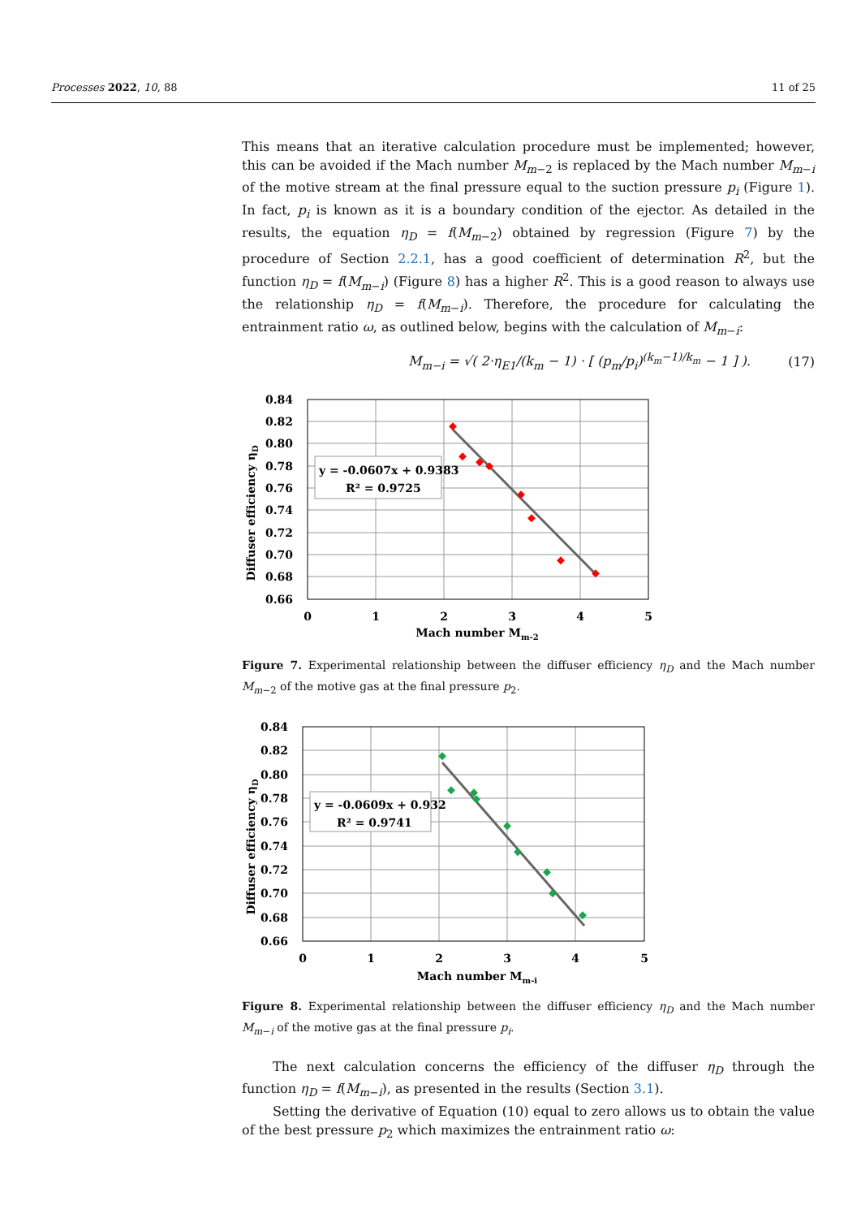Processes 2022, 10, 88 11 of 25
This means that an iterative calculation procedure must be implemented; however, this can be avoided if the Mach number M<sub>m−2</sub> is replaced by the Mach number M<sub>m−i</sub> of the motive stream at the final pressure equal to the suction pressure p<sub>i</sub> (Figure 1). In fact, p<sub>i</sub> is known as it is a boundary condition of the ejector. As detailed in the results, the equation η<sub>D</sub> = f(M<sub>m−2</sub>) obtained by regression (Figure 7) by the procedure of Section 2.2.1, has a good coefficient of determination R<sup>2</sup>, but the function η<sub>D</sub> = f(M<sub>m−i</sub>) (Figure 8) has a higher R<sup>2</sup>. This is a good reason to always use the relationship η<sub>D</sub> = f(M<sub>m−i</sub>). Therefore, the procedure for calculating the entrainment ratio ω, as outlined below, begins with the calculation of M<sub>m−i</sub>:
M<sub>m−i</sub> = √( 2·η<sub>E1</sub>/(k<sub>m</sub> − 1) · [ (p<sub>m</sub>/p<sub>i</sub>)<sup>(k<sub>m</sub>−1)/k<sub>m</sub></sup> − 1 ] ). (17)
y = -0.0607x + 0.9383
R² = 0.9725
0.84
0.82
0.80
0.78
0.76
0.74
0.72
0.70
0.68
0.66
0
1
2
3
4
5
Mach number Mm-2
Diffuser efficiency ηD
Figure 7. Experimental relationship between the diffuser efficiency η<sub>D</sub> and the Mach number M<sub>m−2</sub> of the motive gas at the final pressure p<sub>2</sub>.
y = -0.0609x + 0.932
R² = 0.9741
0.84
0.82
0.80
0.78
0.76
0.74
0.72
0.70
0.68
0.66
0
1
2
3
4
5
Mach number Mm-i
Diffuser efficiency ηD
Figure 8. Experimental relationship between the diffuser efficiency η<sub>D</sub> and the Mach number M<sub>m−i</sub> of the motive gas at the final pressure p<sub>i</sub>.
The next calculation concerns the efficiency of the diffuser η<sub>D</sub> through the function η<sub>D</sub> = f(M<sub>m−i</sub>), as presented in the results (Section 3.1).
Setting the derivative of Equation (10) equal to zero allows us to obtain the value of the best pressure p<sub>2</sub> which maximizes the entrainment ratio ω: